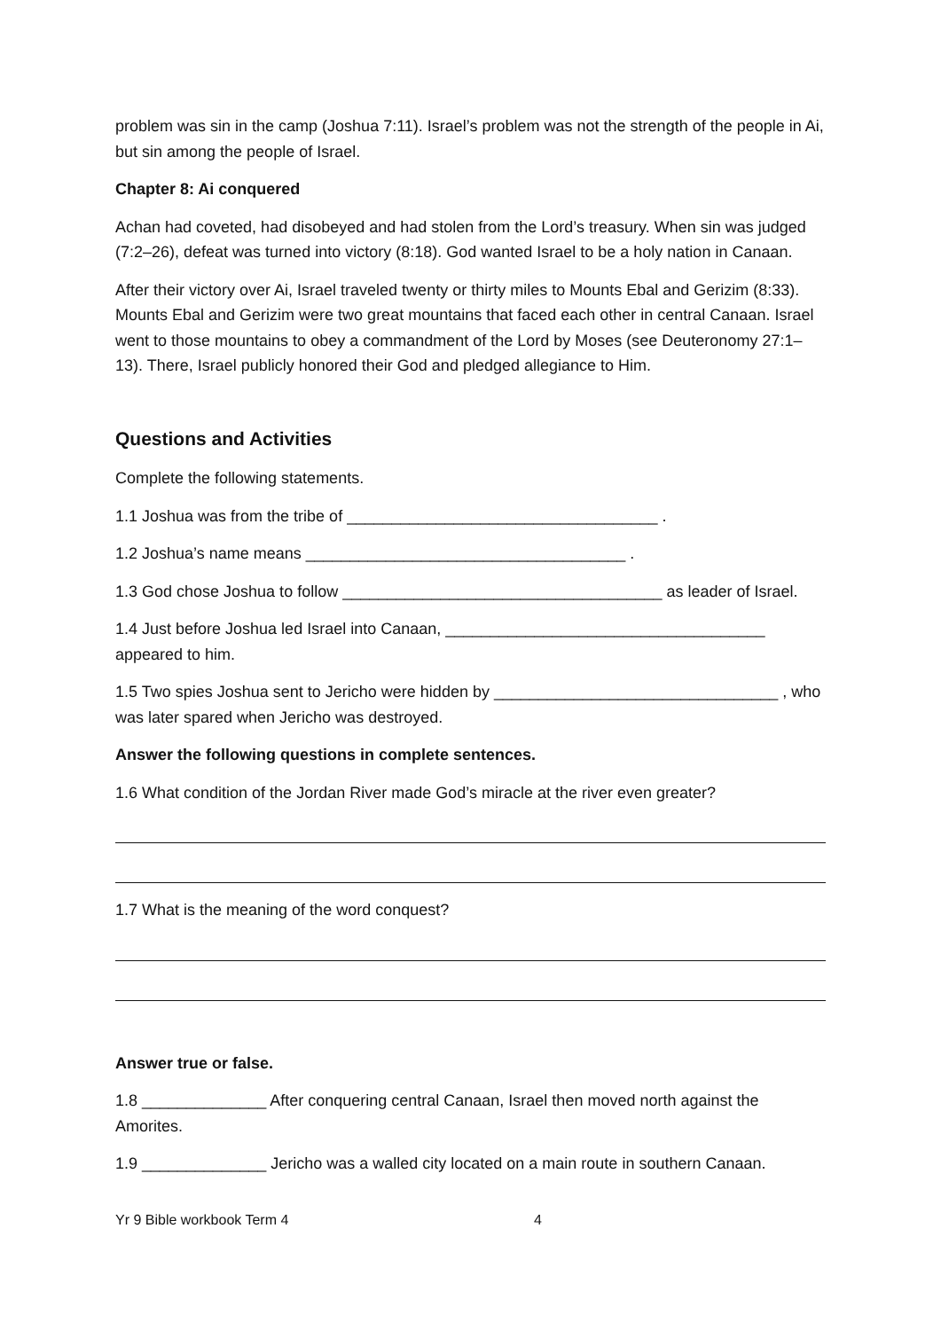problem was sin in the camp (Joshua 7:11). Israel’s problem was not the strength of the people in Ai, but sin among the people of Israel.
Chapter 8: Ai conquered
Achan had coveted, had disobeyed and had stolen from the Lord’s treasury. When sin was judged (7:2–26), defeat was turned into victory (8:18). God wanted Israel to be a holy nation in Canaan.
After their victory over Ai, Israel traveled twenty or thirty miles to Mounts Ebal and Gerizim (8:33). Mounts Ebal and Gerizim were two great mountains that faced each other in central Canaan. Israel went to those mountains to obey a commandment of the Lord by Moses (see Deuteronomy 27:1–13). There, Israel publicly honored their God and pledged allegiance to Him.
Questions and Activities
Complete the following statements.
1.1 Joshua was from the tribe of ___________________________________ .
1.2 Joshua’s name means ____________________________________ .
1.3 God chose Joshua to follow ____________________________________ as leader of Israel.
1.4 Just before Joshua led Israel into Canaan, ____________________________________ appeared to him.
1.5 Two spies Joshua sent to Jericho were hidden by ________________________________ , who was later spared when Jericho was destroyed.
Answer the following questions in complete sentences.
1.6 What condition of the Jordan River made God’s miracle at the river even greater?
1.7 What is the meaning of the word conquest?
Answer true or false.
1.8 ______________ After conquering central Canaan, Israel then moved north against the Amorites.
1.9 ______________ Jericho was a walled city located on a main route in southern Canaan.
Yr 9 Bible workbook Term 4 4